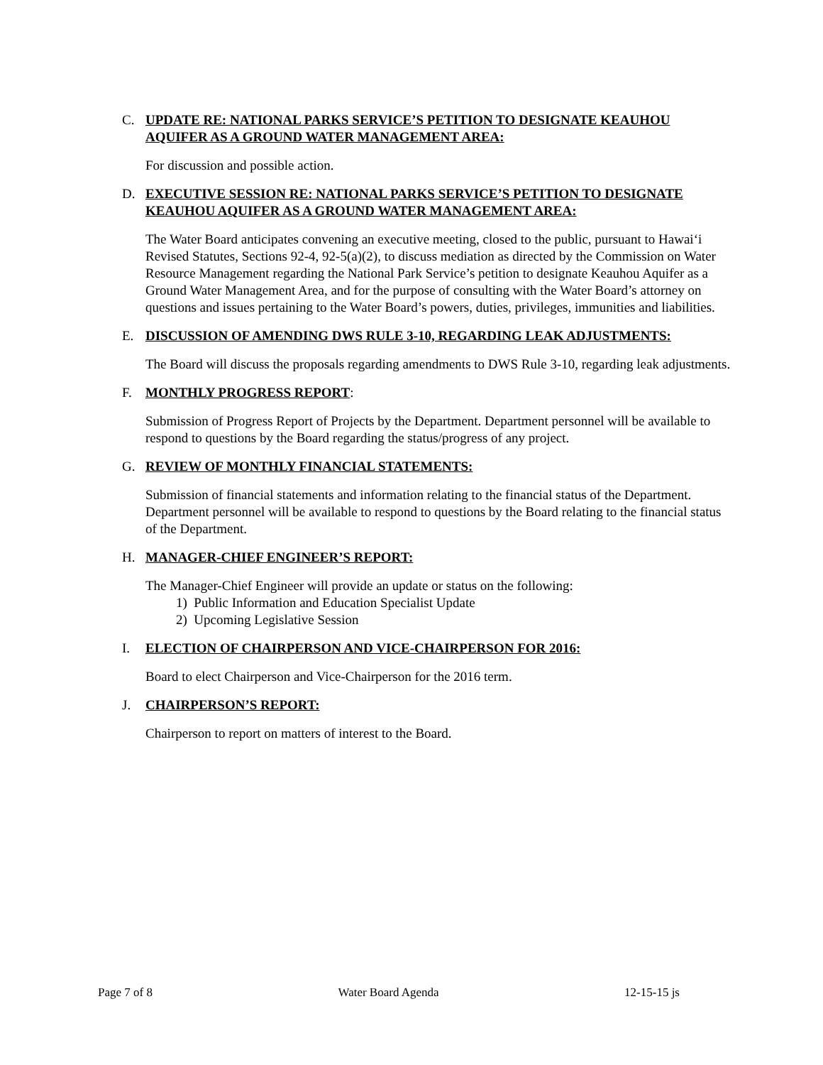C. UPDATE RE: NATIONAL PARKS SERVICE’S PETITION TO DESIGNATE KEAUHOU AQUIFER AS A GROUND WATER MANAGEMENT AREA:
For discussion and possible action.
D. EXECUTIVE SESSION RE: NATIONAL PARKS SERVICE’S PETITION TO DESIGNATE KEAUHOU AQUIFER AS A GROUND WATER MANAGEMENT AREA:
The Water Board anticipates convening an executive meeting, closed to the public, pursuant to Hawai‘i Revised Statutes, Sections 92-4, 92-5(a)(2), to discuss mediation as directed by the Commission on Water Resource Management regarding the National Park Service’s petition to designate Keauhou Aquifer as a Ground Water Management Area, and for the purpose of consulting with the Water Board’s attorney on questions and issues pertaining to the Water Board’s powers, duties, privileges, immunities and liabilities.
E. DISCUSSION OF AMENDING DWS RULE 3-10, REGARDING LEAK ADJUSTMENTS:
The Board will discuss the proposals regarding amendments to DWS Rule 3-10, regarding leak adjustments.
F. MONTHLY PROGRESS REPORT:
Submission of Progress Report of Projects by the Department. Department personnel will be available to respond to questions by the Board regarding the status/progress of any project.
G. REVIEW OF MONTHLY FINANCIAL STATEMENTS:
Submission of financial statements and information relating to the financial status of the Department. Department personnel will be available to respond to questions by the Board relating to the financial status of the Department.
H. MANAGER-CHIEF ENGINEER’S REPORT:
The Manager-Chief Engineer will provide an update or status on the following:
1) Public Information and Education Specialist Update
2) Upcoming Legislative Session
I. ELECTION OF CHAIRPERSON AND VICE-CHAIRPERSON FOR 2016:
Board to elect Chairperson and Vice-Chairperson for the 2016 term.
J. CHAIRPERSON’S REPORT:
Chairperson to report on matters of interest to the Board.
Page 7 of 8 Water Board Agenda 12-15-15 js